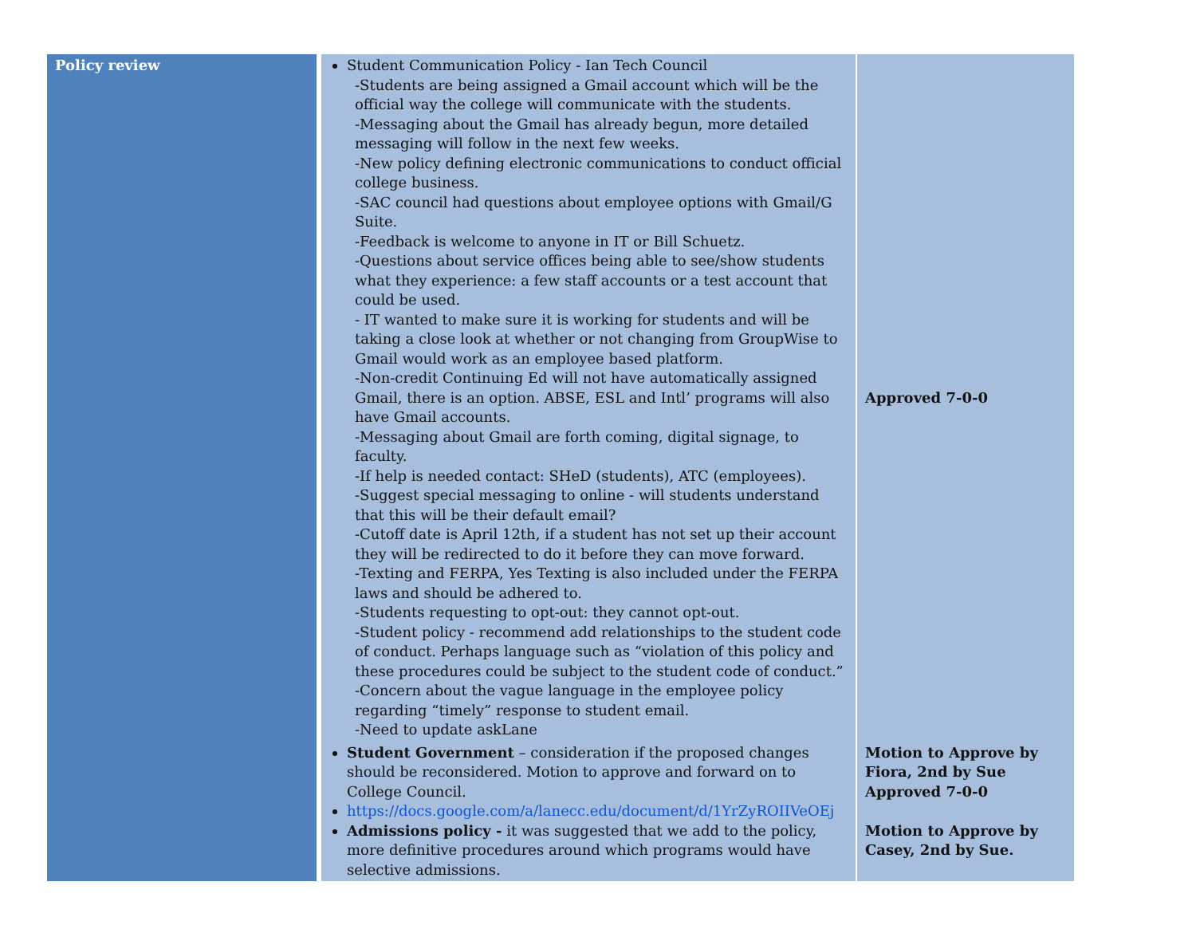| Policy review | Student Communication Policy - Ian Tech Council -Students are being assigned a Gmail account which will be the official way the college will communicate with the students. -Messaging about the Gmail has already begun, more detailed messaging will follow in the next few weeks. -New policy defining electronic communications to conduct official college business. -SAC council had questions about employee options with Gmail/G Suite. -Feedback is welcome to anyone in IT or Bill Schuetz. -Questions about service offices being able to see/show students what they experience: a few staff accounts or a test account that could be used. - IT wanted to make sure it is working for students and will be taking a close look at whether or not changing from GroupWise to Gmail would work as an employee based platform. -Non-credit Continuing Ed will not have automatically assigned Gmail, there is an option. ABSE, ESL and Intl’ programs will also have Gmail accounts. -Messaging about Gmail are forth coming, digital signage, to faculty. -If help is needed contact: SHeD (students), ATC (employees). -Suggest special messaging to online - will students understand that this will be their default email? -Cutoff date is April 12th, if a student has not set up their account they will be redirected to do it before they can move forward. -Texting and FERPA, Yes Texting is also included under the FERPA laws and should be adhered to. -Students requesting to opt-out: they cannot opt-out. -Student policy - recommend add relationships to the student code of conduct. Perhaps language such as “violation of this policy and these procedures could be subject to the student code of conduct.” -Concern about the vague language in the employee policy regarding “timely” response to student email. -Need to update askLane | Approved 7-0-0 |
| | Student Government – consideration if the proposed changes should be reconsidered. Motion to approve and forward on to College Council. https://docs.google.com/a/lanecc.edu/document/d/1YrZyROIIVeOEj Admissions policy - it was suggested that we add to the policy, more definitive procedures around which programs would have selective admissions. | Motion to Approve by Fiora, 2nd by Sue Approved 7-0-0 Motion to Approve by Casey, 2nd by Sue. |